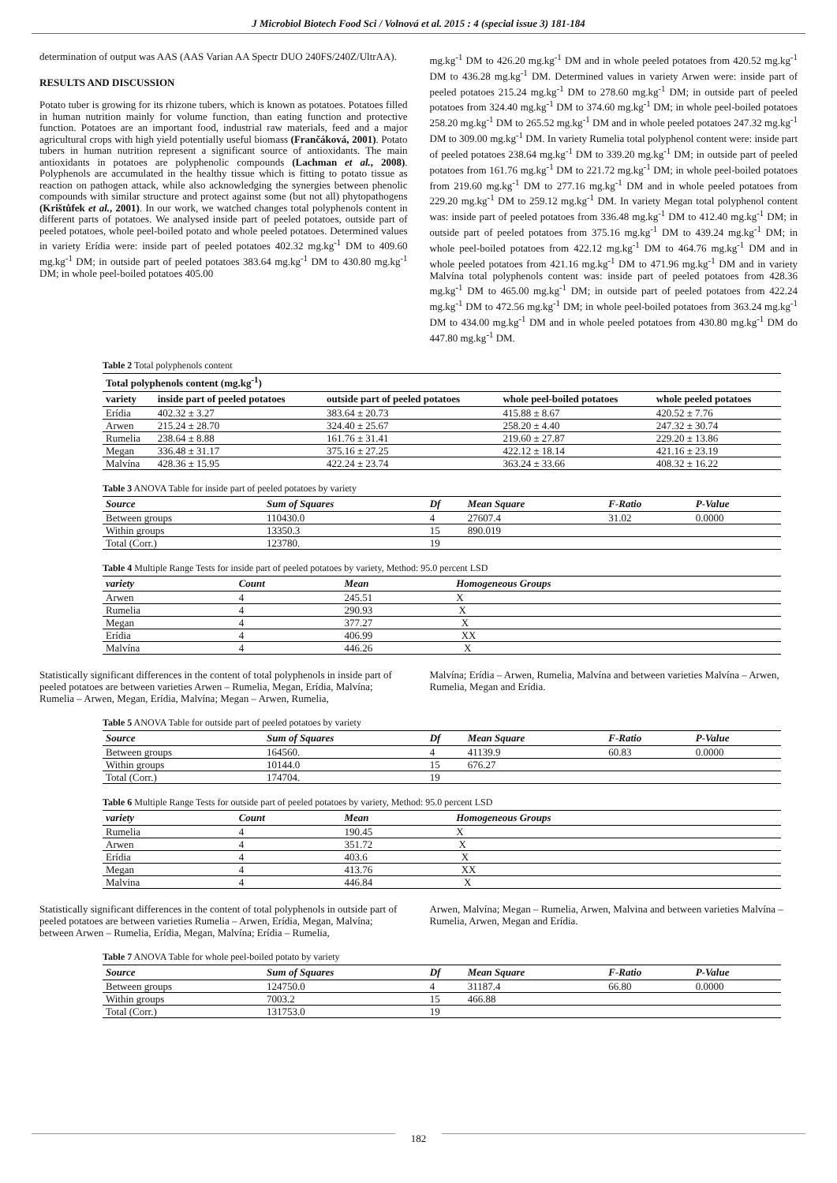J Microbiol Biotech Food Sci / Volnová et al. 2015 : 4 (special issue 3) 181-184
determination of output was AAS (AAS Varian AA Spectr DUO 240FS/240Z/UltrAA).
RESULTS AND DISCUSSION
Potato tuber is growing for its rhizone tubers, which is known as potatoes. Potatoes filled in human nutrition mainly for volume function, than eating function and protective function. Potatoes are an important food, industrial raw materials, feed and a major agricultural crops with high yield potentially useful biomass (Frančáková, 2001). Potato tubers in human nutrition represent a significant source of antioxidants. The main antioxidants in potatoes are polyphenolic compounds (Lachman et al., 2008). Polyphenols are accumulated in the healthy tissue which is fitting to potato tissue as reaction on pathogen attack, while also acknowledging the synergies between phenolic compounds with similar structure and protect against some (but not all) phytopathogens (Krištůfek et al., 2001). In our work, we watched changes total polyphenols content in different parts of potatoes. We analysed inside part of peeled potatoes, outside part of peeled potatoes, whole peel-boiled potato and whole peeled potatoes. Determined values in variety Erídia were: inside part of peeled potatoes 402.32 mg.kg<sup>-1</sup> DM to 409.60 mg.kg<sup>-1</sup> DM; in outside part of peeled potatoes 383.64 mg.kg<sup>-1</sup> DM to 430.80 mg.kg<sup>-1</sup> DM; in whole peel-boiled potatoes 405.00
mg.kg<sup>-1</sup> DM to 426.20 mg.kg<sup>-1</sup> DM and in whole peeled potatoes from 420.52 mg.kg<sup>-1</sup> DM to 436.28 mg.kg<sup>-1</sup> DM. Determined values in variety Arwen were: inside part of peeled potatoes 215.24 mg.kg<sup>-1</sup> DM to 278.60 mg.kg<sup>-1</sup> DM; in outside part of peeled potatoes from 324.40 mg.kg<sup>-1</sup> DM to 374.60 mg.kg<sup>-1</sup> DM; in whole peel-boiled potatoes 258.20 mg.kg<sup>-1</sup> DM to 265.52 mg.kg<sup>-1</sup> DM and in whole peeled potatoes 247.32 mg.kg<sup>-1</sup> DM to 309.00 mg.kg<sup>-1</sup> DM. In variety Rumelia total polyphenol content were: inside part of peeled potatoes 238.64 mg.kg<sup>-1</sup> DM to 339.20 mg.kg<sup>-1</sup> DM; in outside part of peeled potatoes from 161.76 mg.kg<sup>-1</sup> DM to 221.72 mg.kg<sup>-1</sup> DM; in whole peel-boiled potatoes from 219.60 mg.kg<sup>-1</sup> DM to 277.16 mg.kg<sup>-1</sup> DM and in whole peeled potatoes from 229.20 mg.kg<sup>-1</sup> DM to 259.12 mg.kg<sup>-1</sup> DM. In variety Megan total polyphenol content was: inside part of peeled potatoes from 336.48 mg.kg<sup>-1</sup> DM to 412.40 mg.kg<sup>-1</sup> DM; in outside part of peeled potatoes from 375.16 mg.kg<sup>-1</sup> DM to 439.24 mg.kg<sup>-1</sup> DM; in whole peel-boiled potatoes from 422.12 mg.kg<sup>-1</sup> DM to 464.76 mg.kg<sup>-1</sup> DM and in whole peeled potatoes from 421.16 mg.kg<sup>-1</sup> DM to 471.96 mg.kg<sup>-1</sup> DM and in variety Malvína total polyphenols content was: inside part of peeled potatoes from 428.36 mg.kg<sup>-1</sup> DM to 465.00 mg.kg<sup>-1</sup> DM; in outside part of peeled potatoes from 422.24 mg.kg<sup>-1</sup> DM to 472.56 mg.kg<sup>-1</sup> DM; in whole peel-boiled potatoes from 363.24 mg.kg<sup>-1</sup> DM to 434.00 mg.kg<sup>-1</sup> DM and in whole peeled potatoes from 430.80 mg.kg<sup>-1</sup> DM do 447.80 mg.kg<sup>-1</sup> DM.
Table 2 Total polyphenols content
| Total polyphenols content (mg.kg<sup>-1</sup>) | | | | |
| --- | --- | --- | --- | --- |
| variety | inside part of peeled potatoes | outside part of peeled potatoes | whole peel-boiled potatoes | whole peeled potatoes |
| Erídia | 402.32 ± 3.27 | 383.64 ± 20.73 | 415.88 ± 8.67 | 420.52 ± 7.76 |
| Arwen | 215.24 ± 28.70 | 324.40 ± 25.67 | 258.20 ± 4.40 | 247.32 ± 30.74 |
| Rumelia | 238.64 ± 8.88 | 161.76 ± 31.41 | 219.60 ± 27.87 | 229.20 ± 13.86 |
| Megan | 336.48 ± 31.17 | 375.16 ± 27.25 | 422.12 ± 18.14 | 421.16 ± 23.19 |
| Malvína | 428.36 ± 15.95 | 422.24 ± 23.74 | 363.24 ± 33.66 | 408.32 ± 16.22 |
Table 3 ANOVA Table for inside part of peeled potatoes by variety
| Source | Sum of Squares | Df | Mean Square | F-Ratio | P-Value |
| --- | --- | --- | --- | --- | --- |
| Between groups | 110430.0 | 4 | 27607.4 | 31.02 | 0.0000 |
| Within groups | 13350.3 | 15 | 890.019 | | |
| Total (Corr.) | 123780. | 19 | | | |
Table 4 Multiple Range Tests for inside part of peeled potatoes by variety, Method: 95.0 percent LSD
| variety | Count | Mean | Homogeneous Groups |
| --- | --- | --- | --- |
| Arwen | 4 | 245.51 | X |
| Rumelia | 4 | 290.93 | X |
| Megan | 4 | 377.27 | X |
| Erídia | 4 | 406.99 | XX |
| Malvína | 4 | 446.26 | X |
Statistically significant differences in the content of total polyphenols in inside part of peeled potatoes are between varieties Arwen – Rumelia, Megan, Erídia, Malvína; Rumelia – Arwen, Megan, Erídia, Malvína; Megan – Arwen, Rumelia,
Malvína; Erídia – Arwen, Rumelia, Malvína and between varieties Malvína – Arwen, Rumelia, Megan and Erídia.
Table 5 ANOVA Table for outside part of peeled potatoes by variety
| Source | Sum of Squares | Df | Mean Square | F-Ratio | P-Value |
| --- | --- | --- | --- | --- | --- |
| Between groups | 164560. | 4 | 41139.9 | 60.83 | 0.0000 |
| Within groups | 10144.0 | 15 | 676.27 | | |
| Total (Corr.) | 174704. | 19 | | | |
Table 6 Multiple Range Tests for outside part of peeled potatoes by variety, Method: 95.0 percent LSD
| variety | Count | Mean | Homogeneous Groups |
| --- | --- | --- | --- |
| Rumelia | 4 | 190.45 | X |
| Arwen | 4 | 351.72 | X |
| Erídia | 4 | 403.6 | X |
| Megan | 4 | 413.76 | XX |
| Malvina | 4 | 446.84 | X |
Statistically significant differences in the content of total polyphenols in outside part of peeled potatoes are between varieties Rumelia – Arwen, Erídia, Megan, Malvína; between Arwen – Rumelia, Erídia, Megan, Malvína; Erídia – Rumelia,
Arwen, Malvína; Megan – Rumelia, Arwen, Malvina and between varieties Malvína –Rumelia, Arwen, Megan and Erídia.
Table 7 ANOVA Table for whole peel-boiled potato by variety
| Source | Sum of Squares | Df | Mean Square | F-Ratio | P-Value |
| --- | --- | --- | --- | --- | --- |
| Between groups | 124750.0 | 4 | 31187.4 | 66.80 | 0.0000 |
| Within groups | 7003.2 | 15 | 466.88 | | |
| Total (Corr.) | 131753.0 | 19 | | | |
182